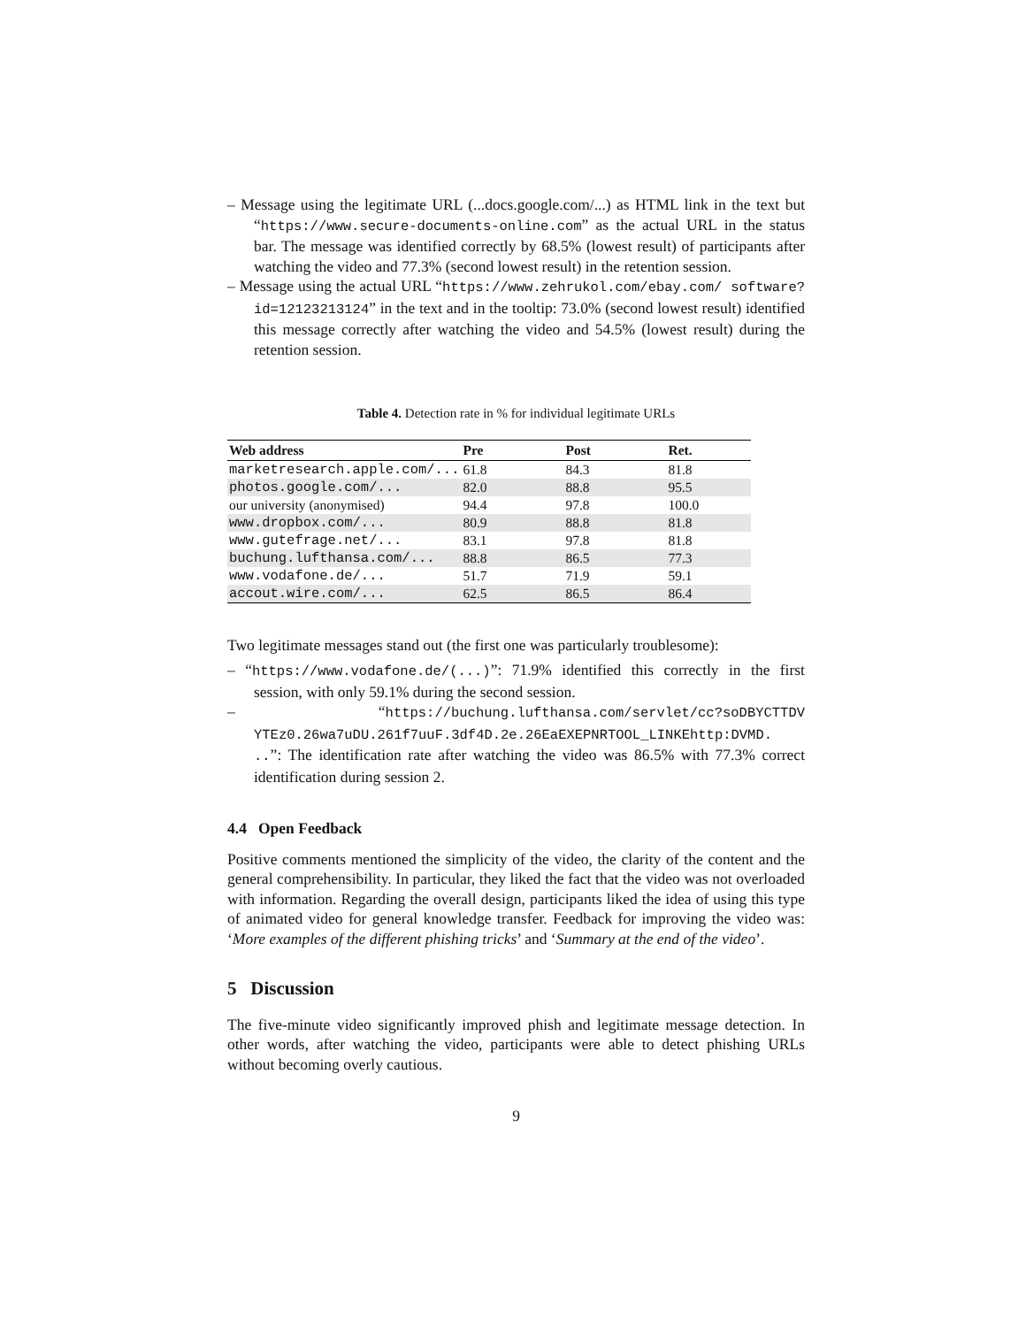– Message using the legitimate URL (...docs.google.com/...) as HTML link in the text but “https://www.secure-documents-online.com” as the actual URL in the status bar. The message was identified correctly by 68.5% (lowest result) of participants after watching the video and 77.3% (second lowest result) in the retention session.
– Message using the actual URL “https://www.zehrukol.com/ebay.com/ software?id=12123213124” in the text and in the tooltip: 73.0% (second lowest result) identified this message correctly after watching the video and 54.5% (lowest result) during the retention session.
Table 4. Detection rate in % for individual legitimate URLs
| Web address | Pre | Post | Ret. |
| --- | --- | --- | --- |
| marketresearch.apple.com/... | 61.8 | 84.3 | 81.8 |
| photos.google.com/... | 82.0 | 88.8 | 95.5 |
| our university (anonymised) | 94.4 | 97.8 | 100.0 |
| www.dropbox.com/... | 80.9 | 88.8 | 81.8 |
| www.gutefrage.net/... | 83.1 | 97.8 | 81.8 |
| buchung.lufthansa.com/... | 88.8 | 86.5 | 77.3 |
| www.vodafone.de/... | 51.7 | 71.9 | 59.1 |
| accout.wire.com/... | 62.5 | 86.5 | 86.4 |
Two legitimate messages stand out (the first one was particularly troublesome):
– “https://www.vodafone.de/(...)”: 71.9% identified this correctly in the first session, with only 59.1% during the second session.
– “https://buchung.lufthansa.com/servlet/cc?soDBYCTTDV YTEz0.26wa7uDU.261f7uuF.3df4D.2e.26EaEXEPNRTOOL_LINKEhttp:DVMD. ..”: The identification rate after watching the video was 86.5% with 77.3% correct identification during session 2.
4.4 Open Feedback
Positive comments mentioned the simplicity of the video, the clarity of the content and the general comprehensibility. In particular, they liked the fact that the video was not overloaded with information. Regarding the overall design, participants liked the idea of using this type of animated video for general knowledge transfer. Feedback for improving the video was: ‘More examples of the different phishing tricks’ and ‘Summary at the end of the video’.
5 Discussion
The five-minute video significantly improved phish and legitimate message detection. In other words, after watching the video, participants were able to detect phishing URLs without becoming overly cautious.
9